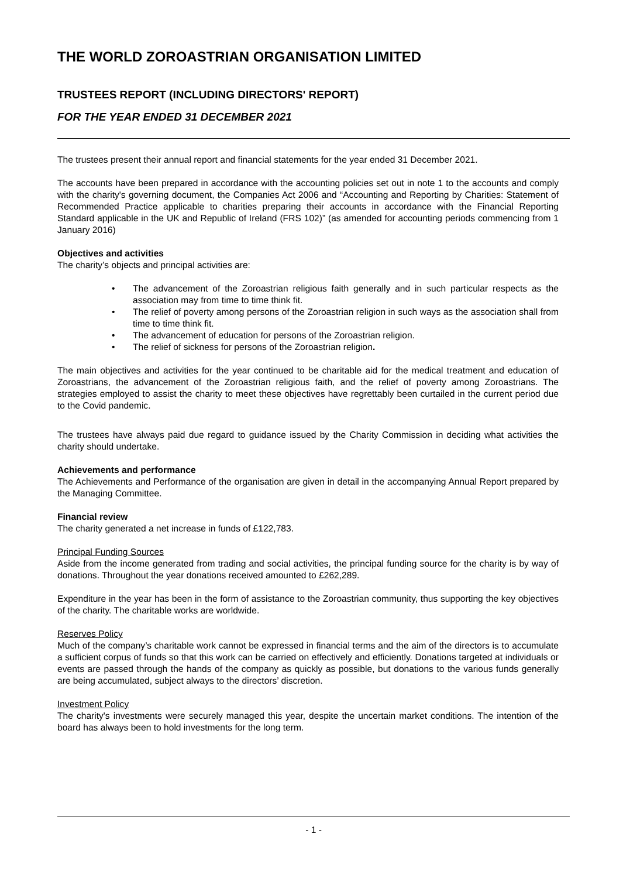THE WORLD ZOROASTRIAN ORGANISATION LIMITED
TRUSTEES REPORT (INCLUDING DIRECTORS' REPORT)
FOR THE YEAR ENDED 31 DECEMBER 2021
The trustees present their annual report and financial statements for the year ended 31 December 2021.
The accounts have been prepared in accordance with the accounting policies set out in note 1 to the accounts and comply with the charity's governing document, the Companies Act 2006 and “Accounting and Reporting by Charities: Statement of Recommended Practice applicable to charities preparing their accounts in accordance with the Financial Reporting Standard applicable in the UK and Republic of Ireland (FRS 102)” (as amended for accounting periods commencing from 1 January 2016)
Objectives and activities
The charity’s objects and principal activities are:
• The advancement of the Zoroastrian religious faith generally and in such particular respects as the association may from time to time think fit.
• The relief of poverty among persons of the Zoroastrian religion in such ways as the association shall from time to time think fit.
• The advancement of education for persons of the Zoroastrian religion.
• The relief of sickness for persons of the Zoroastrian religion.
The main objectives and activities for the year continued to be charitable aid for the medical treatment and education of Zoroastrians, the advancement of the Zoroastrian religious faith, and the relief of poverty among Zoroastrians. The strategies employed to assist the charity to meet these objectives have regrettably been curtailed in the current period due to the Covid pandemic.
The trustees have always paid due regard to guidance issued by the Charity Commission in deciding what activities the charity should undertake.
Achievements and performance
The Achievements and Performance of the organisation are given in detail in the accompanying Annual Report prepared by the Managing Committee.
Financial review
The charity generated a net increase in funds of £122,783.
Principal Funding Sources
Aside from the income generated from trading and social activities, the principal funding source for the charity is by way of donations. Throughout the year donations received amounted to £262,289.
Expenditure in the year has been in the form of assistance to the Zoroastrian community, thus supporting the key objectives of the charity. The charitable works are worldwide.
Reserves Policy
Much of the company’s charitable work cannot be expressed in financial terms and the aim of the directors is to accumulate a sufficient corpus of funds so that this work can be carried on effectively and efficiently. Donations targeted at individuals or events are passed through the hands of the company as quickly as possible, but donations to the various funds generally are being accumulated, subject always to the directors’ discretion.
Investment Policy
The charity's investments were securely managed this year, despite the uncertain market conditions. The intention of the board has always been to hold investments for the long term.
- 1 -